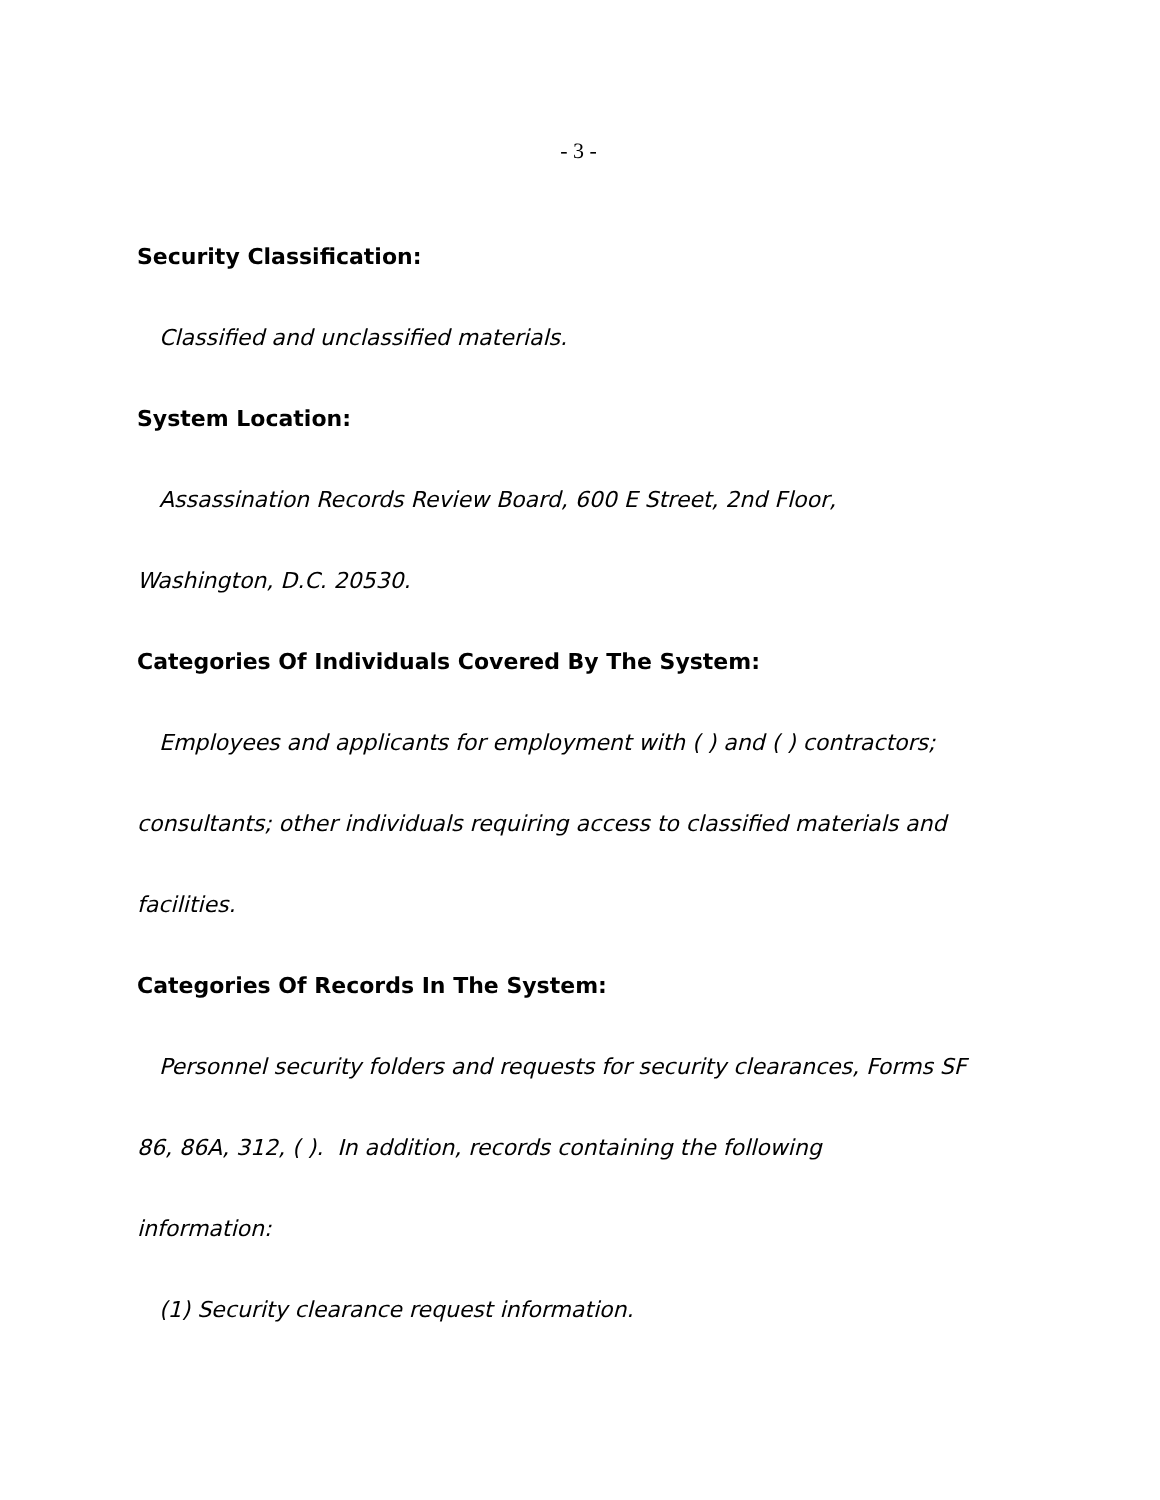- 3 -
Security Classification:
Classified and unclassified materials.
System Location:
Assassination Records Review Board, 600 E Street, 2nd Floor,
Washington, D.C. 20530.
Categories Of Individuals Covered By The System:
Employees and applicants for employment with ( ) and ( ) contractors;
consultants; other individuals requiring access to classified materials and
facilities.
Categories Of Records In The System:
Personnel security folders and requests for security clearances, Forms SF
86, 86A, 312, ( ). In addition, records containing the following
information:
(1) Security clearance request information.